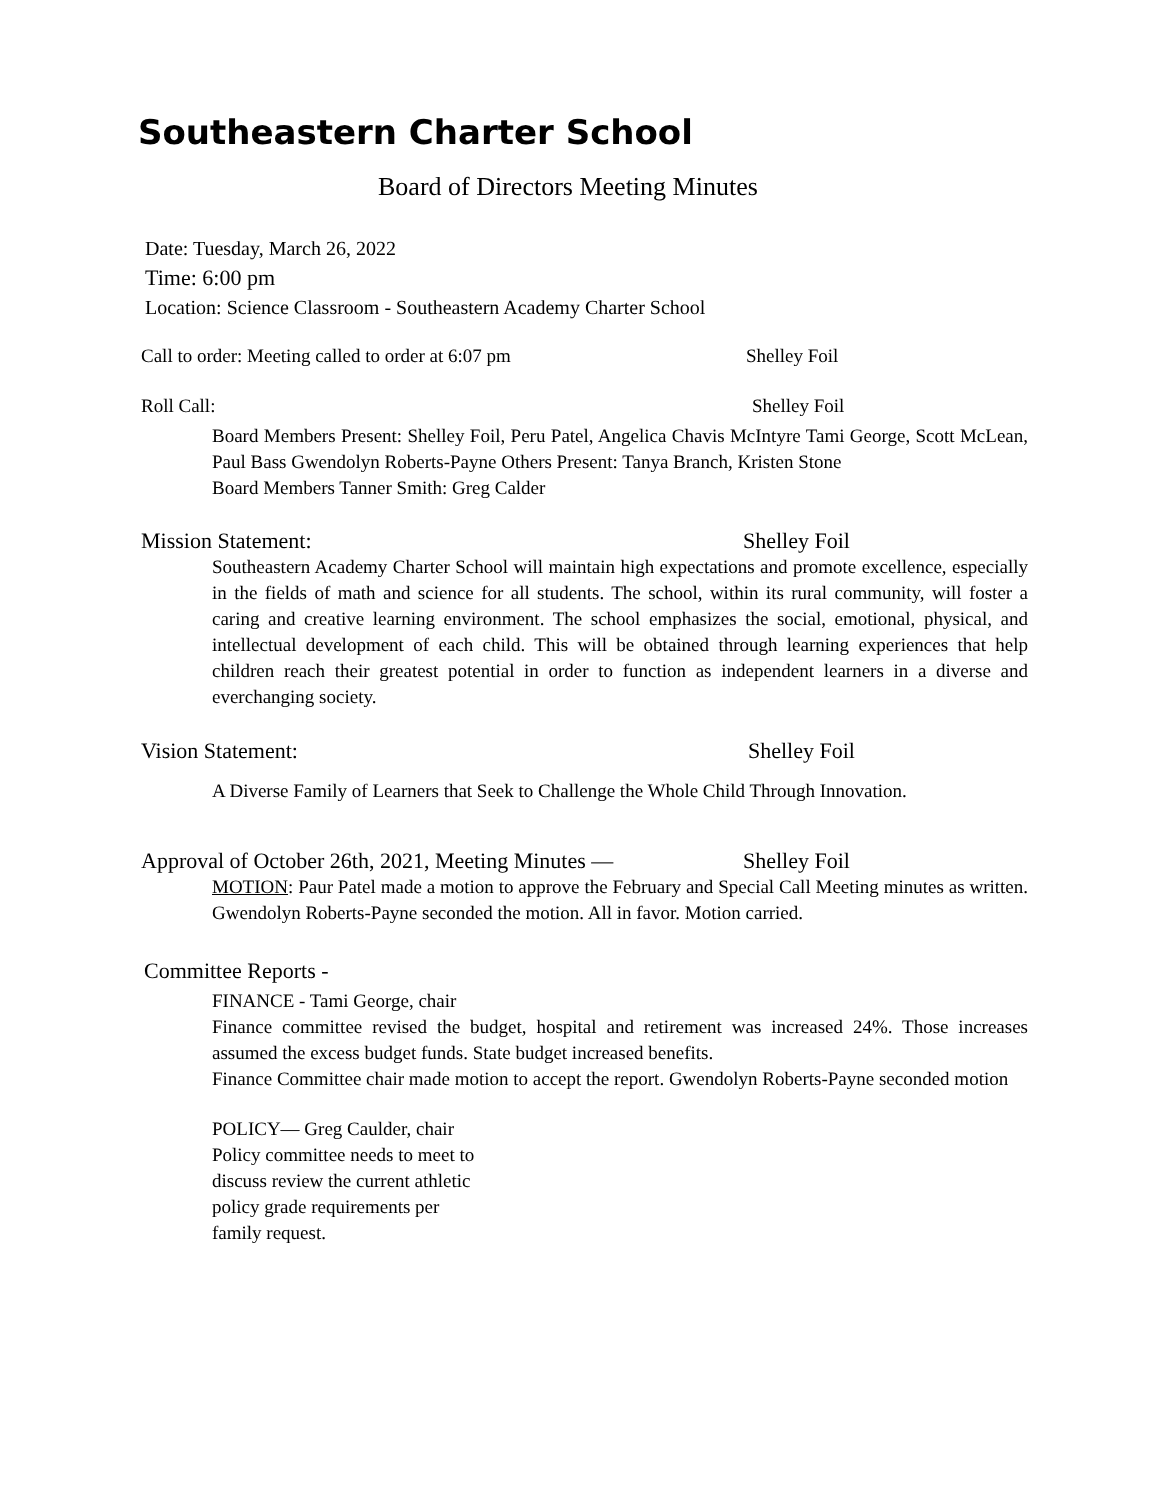Southeastern Charter School
Board of Directors Meeting Minutes
Date: Tuesday, March 26, 2022
Time: 6:00 pm
Location: Science Classroom - Southeastern Academy Charter School
Call to order: Meeting called to order at 6:07 pm Shelley Foil
Roll Call: Shelley Foil
Board Members Present: Shelley Foil, Peru Patel, Angelica Chavis McIntyre Tami George, Scott McLean, Paul Bass Gwendolyn Roberts-Payne Others Present: Tanya Branch, Kristen Stone
Board Members Tanner Smith: Greg Calder
Mission Statement: Shelley Foil
Southeastern Academy Charter School will maintain high expectations and promote excellence, especially in the fields of math and science for all students. The school, within its rural community, will foster a caring and creative learning environment. The school emphasizes the social, emotional, physical, and intellectual development of each child. This will be obtained through learning experiences that help children reach their greatest potential in order to function as independent learners in a diverse and everchanging society.
Vision Statement: Shelley Foil
A Diverse Family of Learners that Seek to Challenge the Whole Child Through Innovation.
Approval of October 26th, 2021, Meeting Minutes — Shelley Foil
MOTION: Paur Patel made a motion to approve the February and Special Call Meeting minutes as written. Gwendolyn Roberts-Payne seconded the motion. All in favor. Motion carried.
Committee Reports -
FINANCE - Tami George, chair
Finance committee revised the budget, hospital and retirement was increased 24%. Those increases assumed the excess budget funds. State budget increased benefits.
Finance Committee chair made motion to accept the report. Gwendolyn Roberts-Payne seconded motion
POLICY— Greg Caulder, chair
Policy committee needs to meet to discuss review the current athletic policy grade requirements per family request.